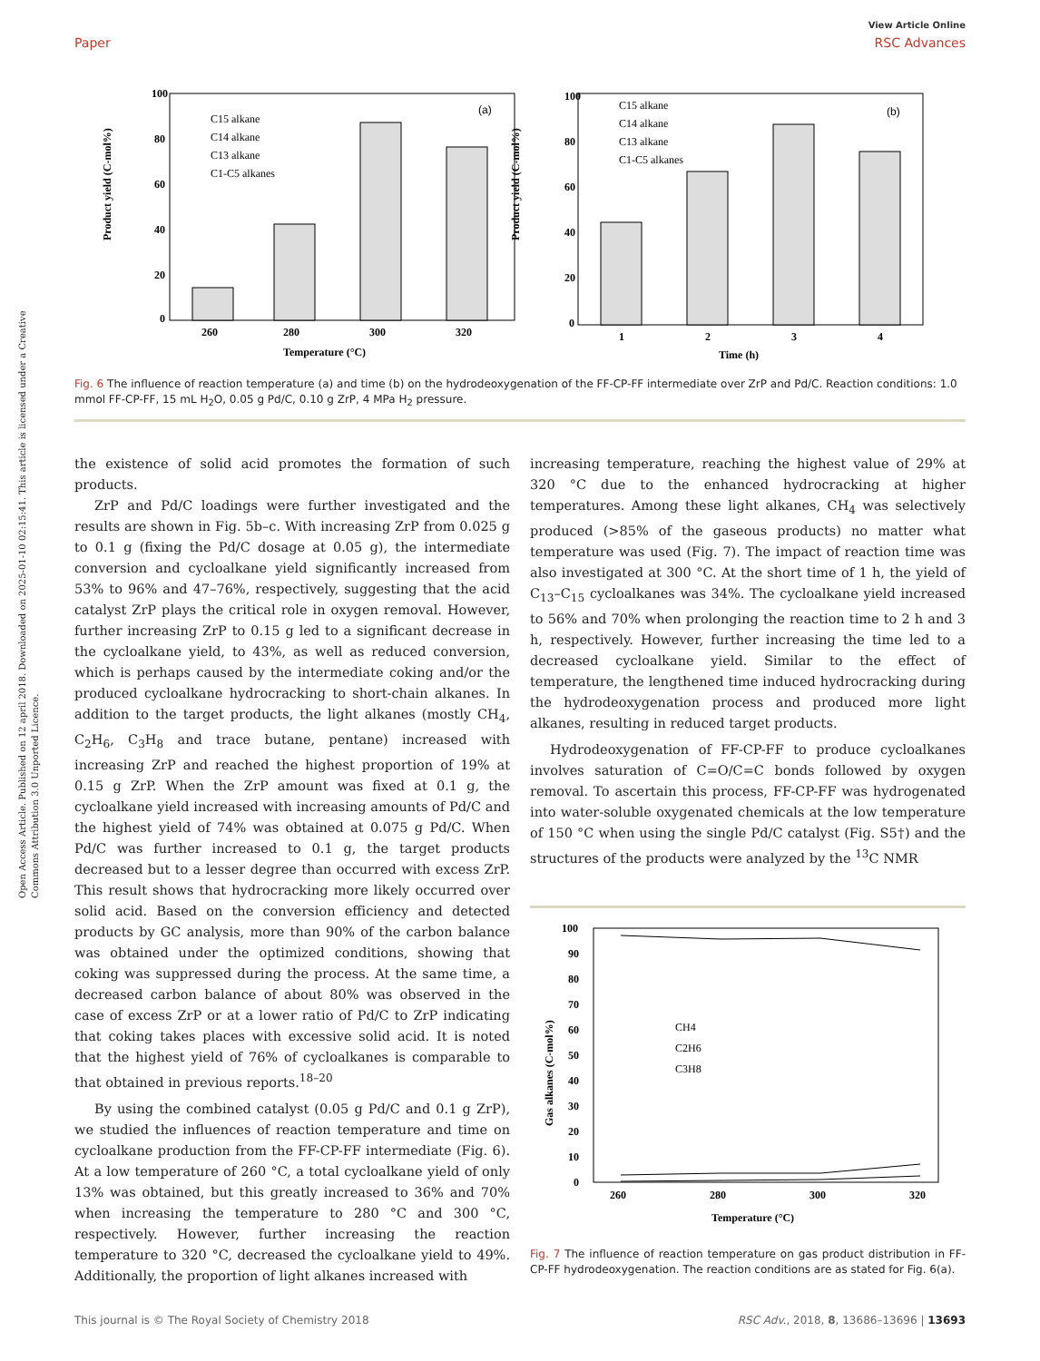Open Access Article. Published on 12 april 2018. Downloaded on 2025-01-10 02:15:41. This article is licensed under a Creative Commons Attribution 3.0 Unported Licence.
View Article Online
Paper RSC Advances
Product yield (C-mol%)
100
80
60
40
20
0
260
280
300
320
Temperature (°C)
(a)
C15 alkane
C14 alkane
C13 alkane
C1-C5 alkanes
100
80
60
40
20
0
Product yield (C-mol%)
1
2
3
4
Time (h)
(b)
C15 alkane
C14 alkane
C13 alkane
C1-C5 alkanes
Fig. 6 The influence of reaction temperature (a) and time (b) on the hydrodeoxygenation of the FF-CP-FF intermediate over ZrP and Pd/C. Reaction conditions: 1.0 mmol FF-CP-FF, 15 mL H<sub>2</sub>O, 0.05 g Pd/C, 0.10 g ZrP, 4 MPa H<sub>2</sub> pressure.
the existence of solid acid promotes the formation of such products.
ZrP and Pd/C loadings were further investigated and the results are shown in Fig. 5b–c. With increasing ZrP from 0.025 g to 0.1 g (fixing the Pd/C dosage at 0.05 g), the intermediate conversion and cycloalkane yield significantly increased from 53% to 96% and 47–76%, respectively, suggesting that the acid catalyst ZrP plays the critical role in oxygen removal. However, further increasing ZrP to 0.15 g led to a significant decrease in the cycloalkane yield, to 43%, as well as reduced conversion, which is perhaps caused by the intermediate coking and/or the produced cycloalkane hydrocracking to short-chain alkanes. In addition to the target products, the light alkanes (mostly CH<sub>4</sub>, C<sub>2</sub>H<sub>6</sub>, C<sub>3</sub>H<sub>8</sub> and trace butane, pentane) increased with increasing ZrP and reached the highest proportion of 19% at 0.15 g ZrP. When the ZrP amount was fixed at 0.1 g, the cycloalkane yield increased with increasing amounts of Pd/C and the highest yield of 74% was obtained at 0.075 g Pd/C. When Pd/C was further increased to 0.1 g, the target products decreased but to a lesser degree than occurred with excess ZrP. This result shows that hydrocracking more likely occurred over solid acid. Based on the conversion efficiency and detected products by GC analysis, more than 90% of the carbon balance was obtained under the optimized conditions, showing that coking was suppressed during the process. At the same time, a decreased carbon balance of about 80% was observed in the case of excess ZrP or at a lower ratio of Pd/C to ZrP indicating that coking takes places with excessive solid acid. It is noted that the highest yield of 76% of cycloalkanes is comparable to that obtained in previous reports.<sup>18–20</sup>
By using the combined catalyst (0.05 g Pd/C and 0.1 g ZrP), we studied the influences of reaction temperature and time on cycloalkane production from the FF-CP-FF intermediate (Fig. 6). At a low temperature of 260 °C, a total cycloalkane yield of only 13% was obtained, but this greatly increased to 36% and 70% when increasing the temperature to 280 °C and 300 °C, respectively. However, further increasing the reaction temperature to 320 °C, decreased the cycloalkane yield to 49%. Additionally, the proportion of light alkanes increased with
increasing temperature, reaching the highest value of 29% at 320 °C due to the enhanced hydrocracking at higher temperatures. Among these light alkanes, CH<sub>4</sub> was selectively produced (>85% of the gaseous products) no matter what temperature was used (Fig. 7). The impact of reaction time was also investigated at 300 °C. At the short time of 1 h, the yield of C<sub>13</sub>–C<sub>15</sub> cycloalkanes was 34%. The cycloalkane yield increased to 56% and 70% when prolonging the reaction time to 2 h and 3 h, respectively. However, further increasing the time led to a decreased cycloalkane yield. Similar to the effect of temperature, the lengthened time induced hydrocracking during the hydrodeoxygenation process and produced more light alkanes, resulting in reduced target products.
Hydrodeoxygenation of FF-CP-FF to produce cycloalkanes involves saturation of C=O/C=C bonds followed by oxygen removal. To ascertain this process, FF-CP-FF was hydrogenated into water-soluble oxygenated chemicals at the low temperature of 150 °C when using the single Pd/C catalyst (Fig. S5†) and the structures of the products were analyzed by the <sup>13</sup>C NMR
100
90
80
70
60
50
40
30
20
10
0
Gas alkanes (C-mol%)
260
280
300
320
Temperature (°C)
CH4
C2H6
C3H8
Fig. 7 The influence of reaction temperature on gas product distribution in FF-CP-FF hydrodeoxygenation. The reaction conditions are as stated for Fig. 6(a).
This journal is © The Royal Society of Chemistry 2018 RSC Adv., 2018, 8, 13686–13696 | 13693